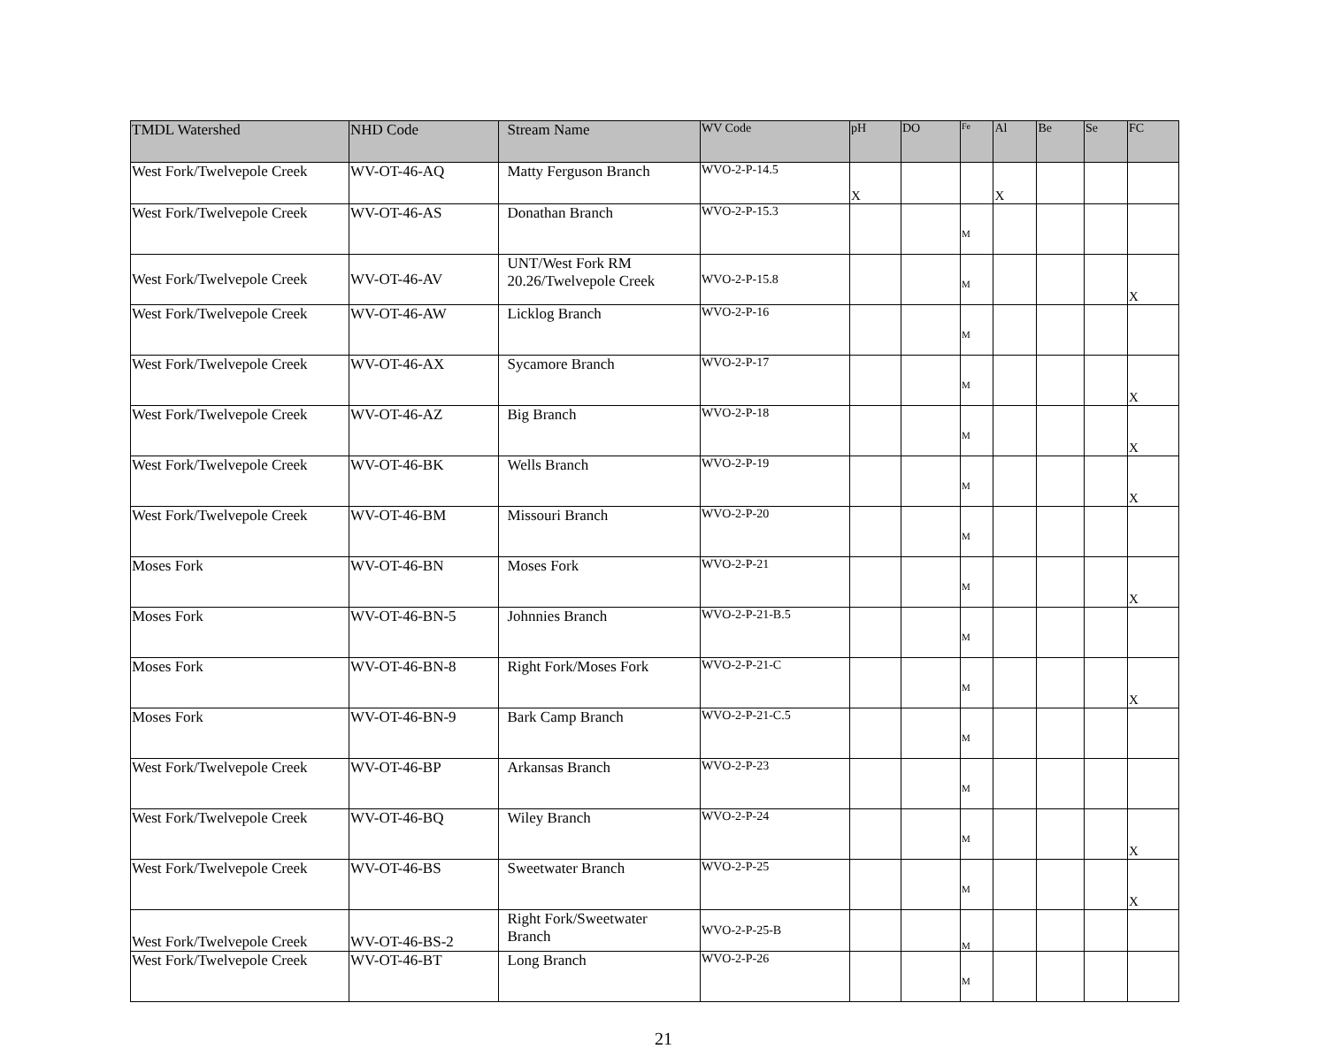| TMDL Watershed | NHD Code | Stream Name | WV Code | pH | DO | Fe | Al | Be | Se | FC |
| --- | --- | --- | --- | --- | --- | --- | --- | --- | --- | --- |
| West Fork/Twelvepole Creek | WV-OT-46-AQ | Matty Ferguson Branch | WVO-2-P-14.5 | X | | | X | | | |
| West Fork/Twelvepole Creek | WV-OT-46-AS | Donathan Branch | WVO-2-P-15.3 | | | M | | | | |
| West Fork/Twelvepole Creek | WV-OT-46-AV | UNT/West Fork RM 20.26/Twelvepole Creek | WVO-2-P-15.8 | | | M | | | | X |
| West Fork/Twelvepole Creek | WV-OT-46-AW | Licklog Branch | WVO-2-P-16 | | | M | | | | |
| West Fork/Twelvepole Creek | WV-OT-46-AX | Sycamore Branch | WVO-2-P-17 | | | M | | | | X |
| West Fork/Twelvepole Creek | WV-OT-46-AZ | Big Branch | WVO-2-P-18 | | | M | | | | X |
| West Fork/Twelvepole Creek | WV-OT-46-BK | Wells Branch | WVO-2-P-19 | | | M | | | | X |
| West Fork/Twelvepole Creek | WV-OT-46-BM | Missouri Branch | WVO-2-P-20 | | | M | | | | |
| Moses Fork | WV-OT-46-BN | Moses Fork | WVO-2-P-21 | | | M | | | | X |
| Moses Fork | WV-OT-46-BN-5 | Johnnies Branch | WVO-2-P-21-B.5 | | | M | | | | |
| Moses Fork | WV-OT-46-BN-8 | Right Fork/Moses Fork | WVO-2-P-21-C | | | M | | | | X |
| Moses Fork | WV-OT-46-BN-9 | Bark Camp Branch | WVO-2-P-21-C.5 | | | M | | | | |
| West Fork/Twelvepole Creek | WV-OT-46-BP | Arkansas Branch | WVO-2-P-23 | | | M | | | | |
| West Fork/Twelvepole Creek | WV-OT-46-BQ | Wiley Branch | WVO-2-P-24 | | | M | | | | X |
| West Fork/Twelvepole Creek | WV-OT-46-BS | Sweetwater Branch | WVO-2-P-25 | | | M | | | | X |
| West Fork/Twelvepole Creek | WV-OT-46-BS-2 | Right Fork/Sweetwater Branch | WVO-2-P-25-B | | | M | | | | |
| West Fork/Twelvepole Creek | WV-OT-46-BT | Long Branch | WVO-2-P-26 | | | M | | | | |
21